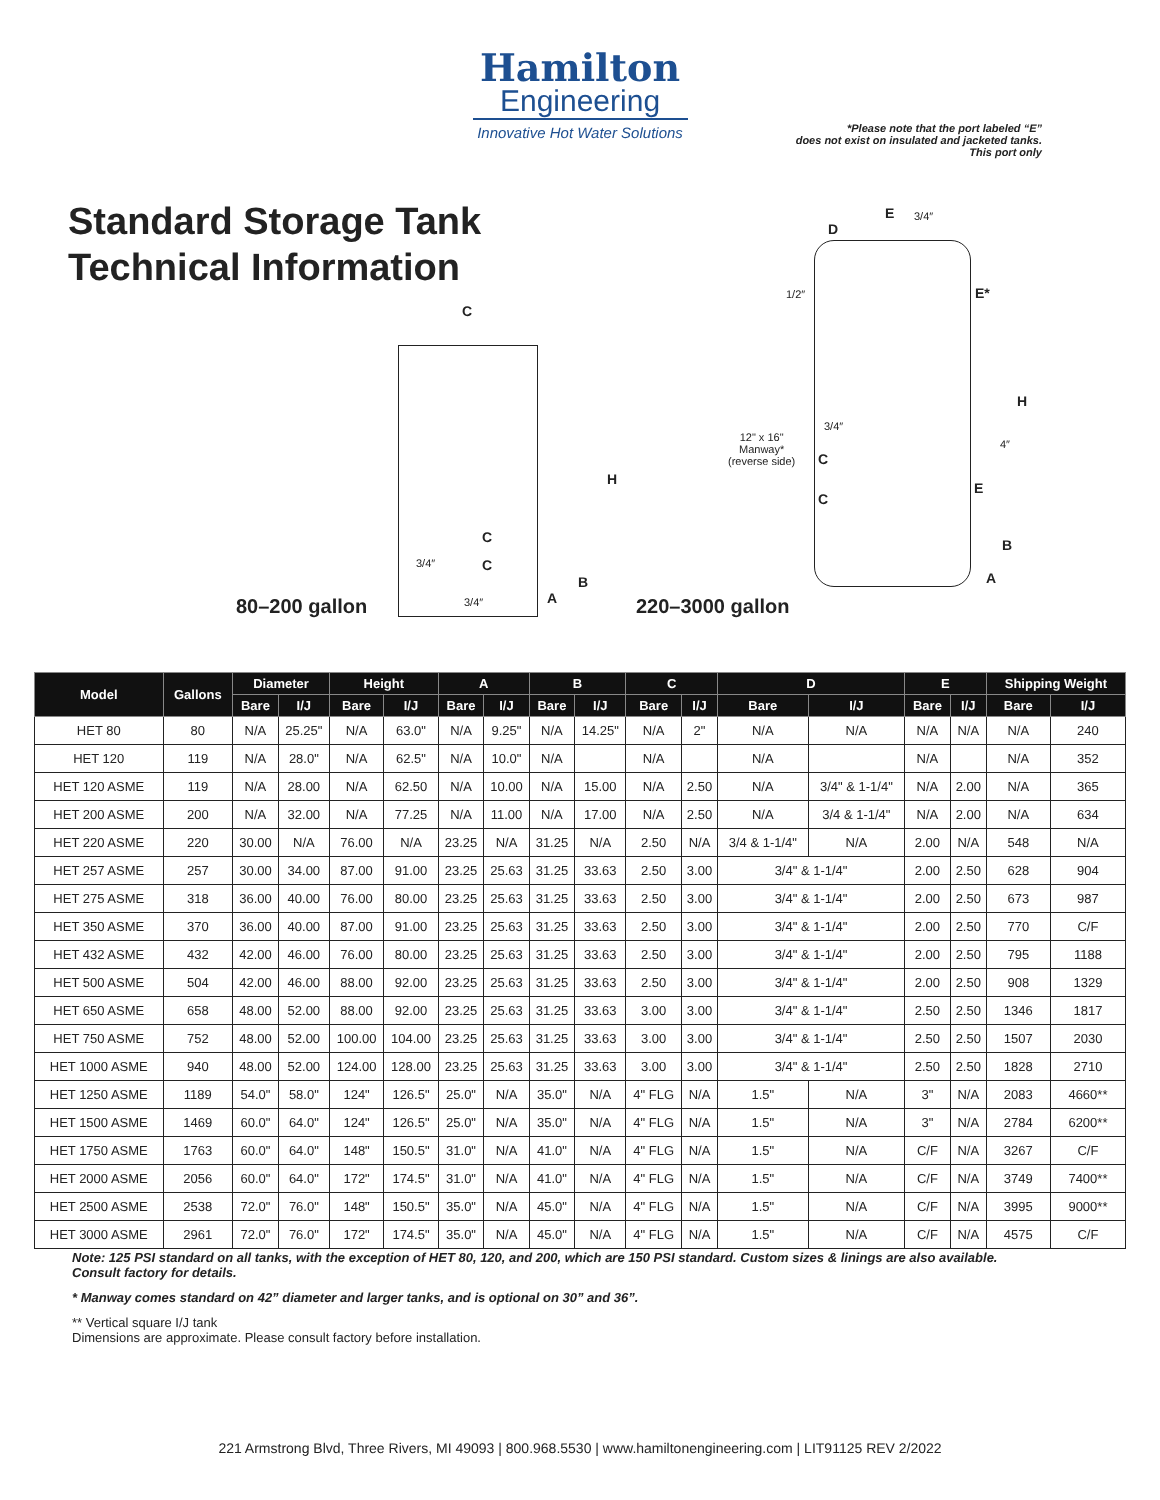Hamilton
Engineering
Innovative Hot Water Solutions
*Please note that the port labeled “E”
does not exist on insulated and jacketed tanks.
This port only
Standard Storage Tank
Technical Information
C
H
C
C
B
A
3/4″
3/4″
D
E 3/4″
1/2″ E*
H
3/4″
4″
12" x 16"
Manway*
(reverse side)
C
C
E
B
A
80–200 gallon 220–3000 gallon
| Model | Gallons | Diameter | | Height | | A | | B | | C | | D | | E | | Shipping Weight | |
| --- | --- | --- | --- | --- | --- | --- | --- | --- | --- | --- | --- | --- | --- | --- | --- | --- | --- |
| | | Bare | I/J | Bare | I/J | Bare | I/J | Bare | I/J | Bare | I/J | Bare | I/J | Bare | I/J | Bare | I/J |
| HET 80 | 80 | N/A | 25.25" | N/A | 63.0" | N/A | 9.25" | N/A | 14.25" | N/A | 2" | N/A | N/A | N/A | N/A | N/A | 240 |
| HET 120 | 119 | N/A | 28.0" | N/A | 62.5" | N/A | 10.0" | N/A | | N/A | | N/A | | N/A | | N/A | 352 |
| HET 120 ASME | 119 | N/A | 28.00 | N/A | 62.50 | N/A | 10.00 | N/A | 15.00 | N/A | 2.50 | N/A | 3/4" & 1-1/4" | N/A | 2.00 | N/A | 365 |
| HET 200 ASME | 200 | N/A | 32.00 | N/A | 77.25 | N/A | 11.00 | N/A | 17.00 | N/A | 2.50 | N/A | 3/4 & 1-1/4" | N/A | 2.00 | N/A | 634 |
| HET 220 ASME | 220 | 30.00 | N/A | 76.00 | N/A | 23.25 | N/A | 31.25 | N/A | 2.50 | N/A | 3/4 & 1-1/4" | N/A | 2.00 | N/A | 548 | N/A |
| HET 257 ASME | 257 | 30.00 | 34.00 | 87.00 | 91.00 | 23.25 | 25.63 | 31.25 | 33.63 | 2.50 | 3.00 | 3/4" & 1-1/4" | | 2.00 | 2.50 | 628 | 904 |
| HET 275 ASME | 318 | 36.00 | 40.00 | 76.00 | 80.00 | 23.25 | 25.63 | 31.25 | 33.63 | 2.50 | 3.00 | 3/4" & 1-1/4" | | 2.00 | 2.50 | 673 | 987 |
| HET 350 ASME | 370 | 36.00 | 40.00 | 87.00 | 91.00 | 23.25 | 25.63 | 31.25 | 33.63 | 2.50 | 3.00 | 3/4" & 1-1/4" | | 2.00 | 2.50 | 770 | C/F |
| HET 432 ASME | 432 | 42.00 | 46.00 | 76.00 | 80.00 | 23.25 | 25.63 | 31.25 | 33.63 | 2.50 | 3.00 | 3/4" & 1-1/4" | | 2.00 | 2.50 | 795 | 1188 |
| HET 500 ASME | 504 | 42.00 | 46.00 | 88.00 | 92.00 | 23.25 | 25.63 | 31.25 | 33.63 | 2.50 | 3.00 | 3/4" & 1-1/4" | | 2.00 | 2.50 | 908 | 1329 |
| HET 650 ASME | 658 | 48.00 | 52.00 | 88.00 | 92.00 | 23.25 | 25.63 | 31.25 | 33.63 | 3.00 | 3.00 | 3/4" & 1-1/4" | | 2.50 | 2.50 | 1346 | 1817 |
| HET 750 ASME | 752 | 48.00 | 52.00 | 100.00 | 104.00 | 23.25 | 25.63 | 31.25 | 33.63 | 3.00 | 3.00 | 3/4" & 1-1/4" | | 2.50 | 2.50 | 1507 | 2030 |
| HET 1000 ASME | 940 | 48.00 | 52.00 | 124.00 | 128.00 | 23.25 | 25.63 | 31.25 | 33.63 | 3.00 | 3.00 | 3/4" & 1-1/4" | | 2.50 | 2.50 | 1828 | 2710 |
| HET 1250 ASME | 1189 | 54.0" | 58.0" | 124" | 126.5" | 25.0" | N/A | 35.0" | N/A | 4" FLG | N/A | 1.5" | N/A | 3" | N/A | 2083 | 4660** |
| HET 1500 ASME | 1469 | 60.0" | 64.0" | 124" | 126.5" | 25.0" | N/A | 35.0" | N/A | 4" FLG | N/A | 1.5" | N/A | 3" | N/A | 2784 | 6200** |
| HET 1750 ASME | 1763 | 60.0" | 64.0" | 148" | 150.5" | 31.0" | N/A | 41.0" | N/A | 4" FLG | N/A | 1.5" | N/A | C/F | N/A | 3267 | C/F |
| HET 2000 ASME | 2056 | 60.0" | 64.0" | 172" | 174.5" | 31.0" | N/A | 41.0" | N/A | 4" FLG | N/A | 1.5" | N/A | C/F | N/A | 3749 | 7400** |
| HET 2500 ASME | 2538 | 72.0" | 76.0" | 148" | 150.5" | 35.0" | N/A | 45.0" | N/A | 4" FLG | N/A | 1.5" | N/A | C/F | N/A | 3995 | 9000** |
| HET 3000 ASME | 2961 | 72.0" | 76.0" | 172" | 174.5" | 35.0" | N/A | 45.0" | N/A | 4" FLG | N/A | 1.5" | N/A | C/F | N/A | 4575 | C/F |
Note: 125 PSI standard on all tanks, with the exception of HET 80, 120, and 200, which are 150 PSI standard. Custom sizes & linings are also available.
Consult factory for details.
* Manway comes standard on 42” diameter and larger tanks, and is optional on 30” and 36”.
** Vertical square I/J tank
Dimensions are approximate. Please consult factory before installation.
221 Armstrong Blvd, Three Rivers, MI 49093 | 800.968.5530 | www.hamiltonengineering.com | LIT91125 REV 2/2022